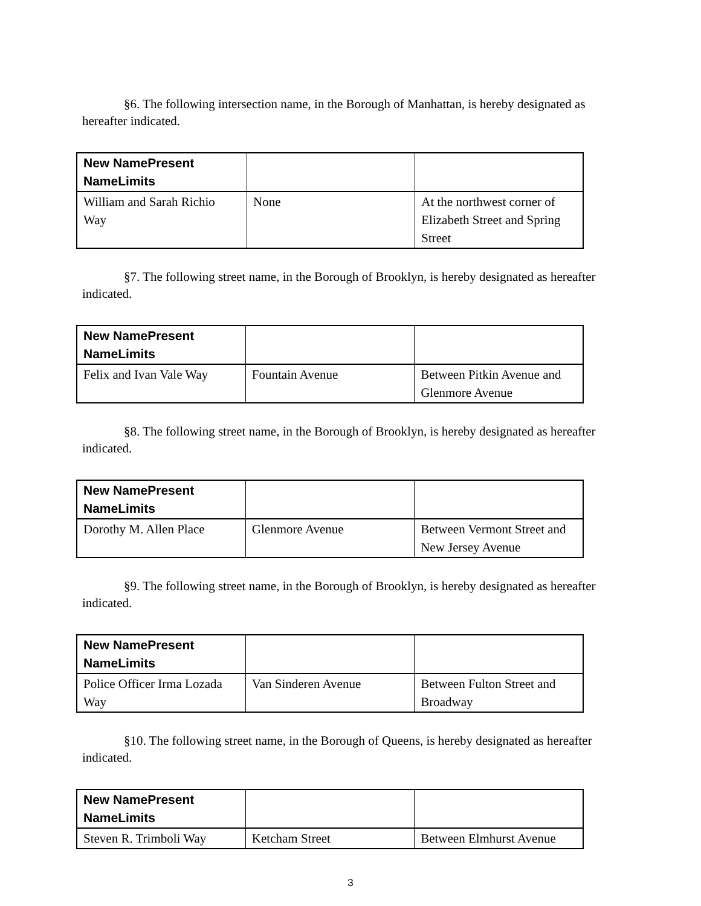§6. The following intersection name, in the Borough of Manhattan, is hereby designated as hereafter indicated.
| New NamePresent NameLimits | | |
| --- | --- | --- |
| William and Sarah Richio Way | None | At the northwest corner of Elizabeth Street and Spring Street |
§7. The following street name, in the Borough of Brooklyn, is hereby designated as hereafter indicated.
| New NamePresent NameLimits | | |
| --- | --- | --- |
| Felix and Ivan Vale Way | Fountain Avenue | Between Pitkin Avenue and Glenmore Avenue |
§8. The following street name, in the Borough of Brooklyn, is hereby designated as hereafter indicated.
| New NamePresent NameLimits | | |
| --- | --- | --- |
| Dorothy M. Allen Place | Glenmore Avenue | Between Vermont Street and New Jersey Avenue |
§9. The following street name, in the Borough of Brooklyn, is hereby designated as hereafter indicated.
| New NamePresent NameLimits | | |
| --- | --- | --- |
| Police Officer Irma Lozada Way | Van Sinderen Avenue | Between Fulton Street and Broadway |
§10. The following street name, in the Borough of Queens, is hereby designated as hereafter indicated.
| New NamePresent NameLimits | | |
| --- | --- | --- |
| Steven R. Trimboli Way | Ketcham Street | Between Elmhurst Avenue |
3